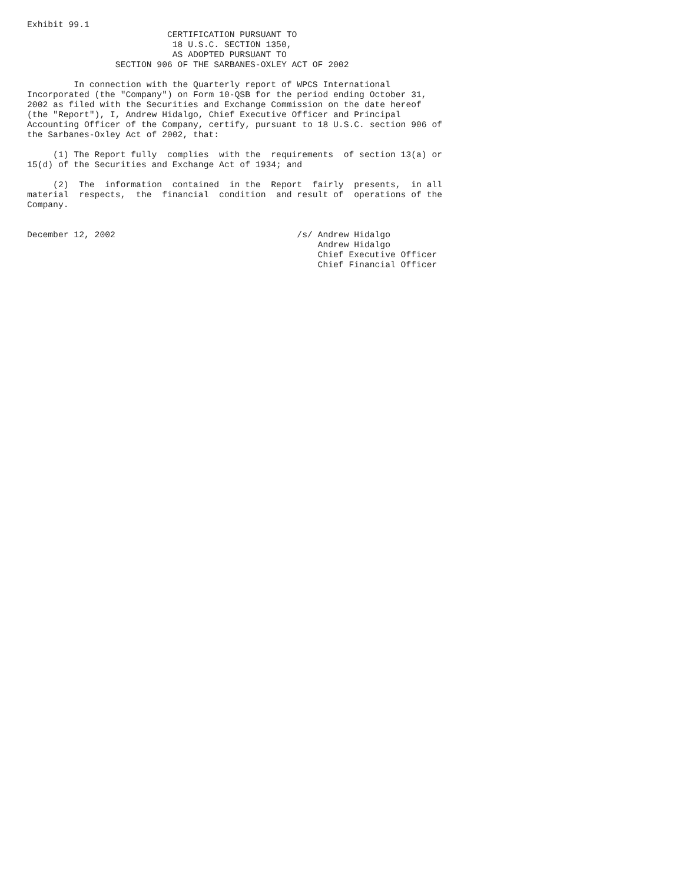Exhibit 99.1
                           CERTIFICATION PURSUANT TO
                            18 U.S.C. SECTION 1350,
                            AS ADOPTED PURSUANT TO
                 SECTION 906 OF THE SARBANES-OXLEY ACT OF 2002

         In connection with the Quarterly report of WPCS International
Incorporated (the "Company") on Form 10-QSB for the period ending October 31,
2002 as filed with the Securities and Exchange Commission on the date hereof
(the "Report"), I, Andrew Hidalgo, Chief Executive Officer and Principal
Accounting Officer of the Company, certify, pursuant to 18 U.S.C. section 906 of
the Sarbanes-Oxley Act of 2002, that:

     (1) The Report fully  complies  with the  requirements  of section 13(a) or
15(d) of the Securities and Exchange Act of 1934; and

     (2)  The  information  contained  in the  Report  fairly  presents,  in all
material  respects,  the  financial  condition  and result of  operations of the
Company.


December 12, 2002                                   /s/ Andrew Hidalgo
                                                        Andrew Hidalgo
                                                        Chief Executive Officer
                                                        Chief Financial Officer